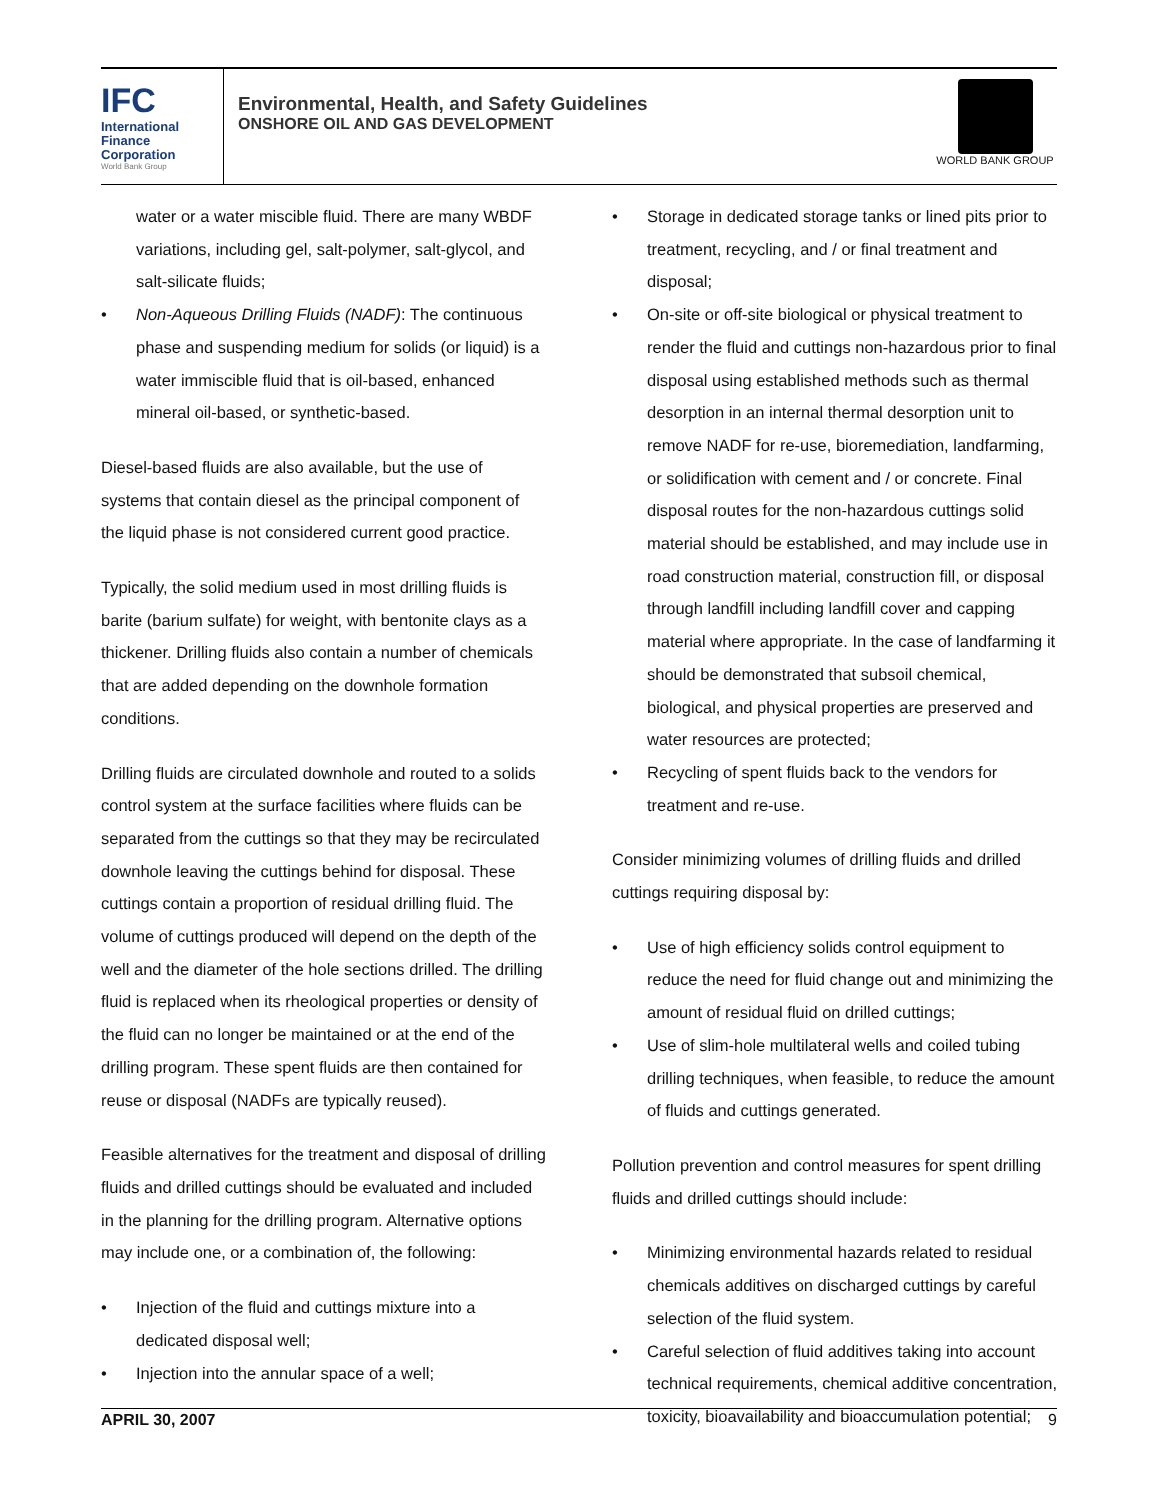IFC
International
Finance
Corporation
World Bank Group
Environmental, Health, and Safety Guidelines
ONSHORE OIL AND GAS DEVELOPMENT
WORLD BANK GROUP
water or a water miscible fluid. There are many WBDF variations, including gel, salt-polymer, salt-glycol, and salt-silicate fluids;
• Non-Aqueous Drilling Fluids (NADF): The continuous phase and suspending medium for solids (or liquid) is a water immiscible fluid that is oil-based, enhanced mineral oil-based, or synthetic-based.
Diesel-based fluids are also available, but the use of systems that contain diesel as the principal component of the liquid phase is not considered current good practice.
Typically, the solid medium used in most drilling fluids is barite (barium sulfate) for weight, with bentonite clays as a thickener. Drilling fluids also contain a number of chemicals that are added depending on the downhole formation conditions.
Drilling fluids are circulated downhole and routed to a solids control system at the surface facilities where fluids can be separated from the cuttings so that they may be recirculated downhole leaving the cuttings behind for disposal. These cuttings contain a proportion of residual drilling fluid. The volume of cuttings produced will depend on the depth of the well and the diameter of the hole sections drilled. The drilling fluid is replaced when its rheological properties or density of the fluid can no longer be maintained or at the end of the drilling program. These spent fluids are then contained for reuse or disposal (NADFs are typically reused).
Feasible alternatives for the treatment and disposal of drilling fluids and drilled cuttings should be evaluated and included in the planning for the drilling program. Alternative options may include one, or a combination of, the following:
• Injection of the fluid and cuttings mixture into a dedicated disposal well;
• Injection into the annular space of a well;
• Storage in dedicated storage tanks or lined pits prior to treatment, recycling, and / or final treatment and disposal;
• On-site or off-site biological or physical treatment to render the fluid and cuttings non-hazardous prior to final disposal using established methods such as thermal desorption in an internal thermal desorption unit to remove NADF for re-use, bioremediation, landfarming, or solidification with cement and / or concrete. Final disposal routes for the non-hazardous cuttings solid material should be established, and may include use in road construction material, construction fill, or disposal through landfill including landfill cover and capping material where appropriate. In the case of landfarming it should be demonstrated that subsoil chemical, biological, and physical properties are preserved and water resources are protected;
• Recycling of spent fluids back to the vendors for treatment and re-use.
Consider minimizing volumes of drilling fluids and drilled cuttings requiring disposal by:
• Use of high efficiency solids control equipment to reduce the need for fluid change out and minimizing the amount of residual fluid on drilled cuttings;
• Use of slim-hole multilateral wells and coiled tubing drilling techniques, when feasible, to reduce the amount of fluids and cuttings generated.
Pollution prevention and control measures for spent drilling fluids and drilled cuttings should include:
• Minimizing environmental hazards related to residual chemicals additives on discharged cuttings by careful selection of the fluid system.
• Careful selection of fluid additives taking into account technical requirements, chemical additive concentration, toxicity, bioavailability and bioaccumulation potential;
APRIL 30, 2007 9